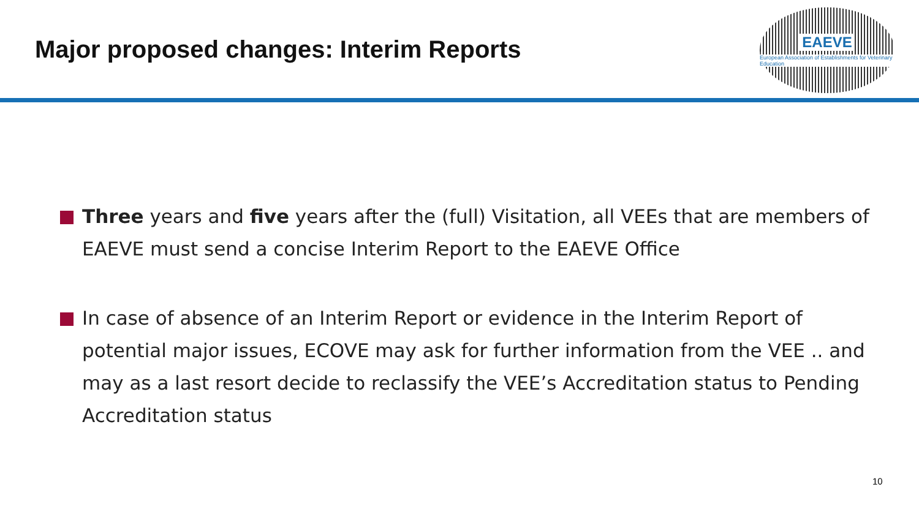Major proposed changes: Interim Reports
EAEVE
European Association of Establishments for Veterinary Education
Three years and five years after the (full) Visitation, all VEEs that are members of EAEVE must send a concise Interim Report to the EAEVE Office
In case of absence of an Interim Report or evidence in the Interim Report of potential major issues, ECOVE may ask for further information from the VEE .. and may as a last resort decide to reclassify the VEE’s Accreditation status to Pending Accreditation status
10